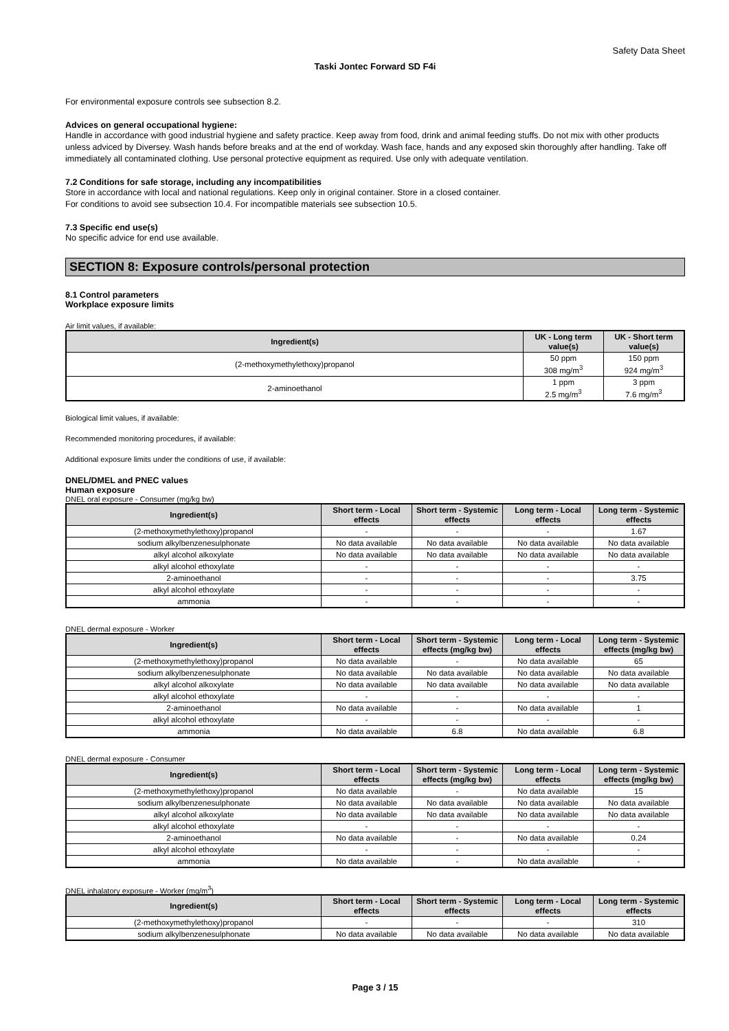Safety Data Sheet
Taski Jontec Forward SD F4i
For environmental exposure controls see subsection 8.2.
Advices on general occupational hygiene:
Handle in accordance with good industrial hygiene and safety practice. Keep away from food, drink and animal feeding stuffs. Do not mix with other products unless adviced by Diversey. Wash hands before breaks and at the end of workday. Wash face, hands and any exposed skin thoroughly after handling. Take off immediately all contaminated clothing. Use personal protective equipment as required. Use only with adequate ventilation.
7.2 Conditions for safe storage, including any incompatibilities
Store in accordance with local and national regulations. Keep only in original container. Store in a closed container.
For conditions to avoid see subsection 10.4. For incompatible materials see subsection 10.5.
7.3 Specific end use(s)
No specific advice for end use available.
SECTION 8: Exposure controls/personal protection
8.1 Control parameters
Workplace exposure limits
Air limit values, if available:
| Ingredient(s) | UK - Long term value(s) | UK - Short term value(s) |
| --- | --- | --- |
| (2-methoxymethylethoxy)propanol | 50 ppm 308 mg/m<sup>3</sup> | 150 ppm 924 mg/m<sup>3</sup> |
| 2-aminoethanol | 1 ppm 2.5 mg/m<sup>3</sup> | 3 ppm 7.6 mg/m<sup>3</sup> |
Biological limit values, if available:
Recommended monitoring procedures, if available:
Additional exposure limits under the conditions of use, if available:
DNEL/DMEL and PNEC values
Human exposure
DNEL oral exposure - Consumer (mg/kg bw)
| Ingredient(s) | Short term - Local effects | Short term - Systemic effects | Long term - Local effects | Long term - Systemic effects |
| --- | --- | --- | --- | --- |
| (2-methoxymethylethoxy)propanol | - | - | - | 1.67 |
| sodium alkylbenzenesulphonate | No data available | No data available | No data available | No data available |
| alkyl alcohol alkoxylate | No data available | No data available | No data available | No data available |
| alkyl alcohol ethoxylate | - | - | - | - |
| 2-aminoethanol | - | - | - | 3.75 |
| alkyl alcohol ethoxylate | - | - | - | - |
| ammonia | - | - | - | - |
DNEL dermal exposure - Worker
| Ingredient(s) | Short term - Local effects | Short term - Systemic effects (mg/kg bw) | Long term - Local effects | Long term - Systemic effects (mg/kg bw) |
| --- | --- | --- | --- | --- |
| (2-methoxymethylethoxy)propanol | No data available | - | No data available | 65 |
| sodium alkylbenzenesulphonate | No data available | No data available | No data available | No data available |
| alkyl alcohol alkoxylate | No data available | No data available | No data available | No data available |
| alkyl alcohol ethoxylate | - | - | - | - |
| 2-aminoethanol | No data available | - | No data available | 1 |
| alkyl alcohol ethoxylate | - | - | - | - |
| ammonia | No data available | 6.8 | No data available | 6.8 |
DNEL dermal exposure - Consumer
| Ingredient(s) | Short term - Local effects | Short term - Systemic effects (mg/kg bw) | Long term - Local effects | Long term - Systemic effects (mg/kg bw) |
| --- | --- | --- | --- | --- |
| (2-methoxymethylethoxy)propanol | No data available | - | No data available | 15 |
| sodium alkylbenzenesulphonate | No data available | No data available | No data available | No data available |
| alkyl alcohol alkoxylate | No data available | No data available | No data available | No data available |
| alkyl alcohol ethoxylate | - | - | - | - |
| 2-aminoethanol | No data available | - | No data available | 0.24 |
| alkyl alcohol ethoxylate | - | - | - | - |
| ammonia | No data available | - | No data available | - |
DNEL inhalatory exposure - Worker (mg/m<sup>3</sup>)
| Ingredient(s) | Short term - Local effects | Short term - Systemic effects | Long term - Local effects | Long term - Systemic effects |
| --- | --- | --- | --- | --- |
| (2-methoxymethylethoxy)propanol | - | - | - | 310 |
| sodium alkylbenzenesulphonate | No data available | No data available | No data available | No data available |
Page 3 / 15